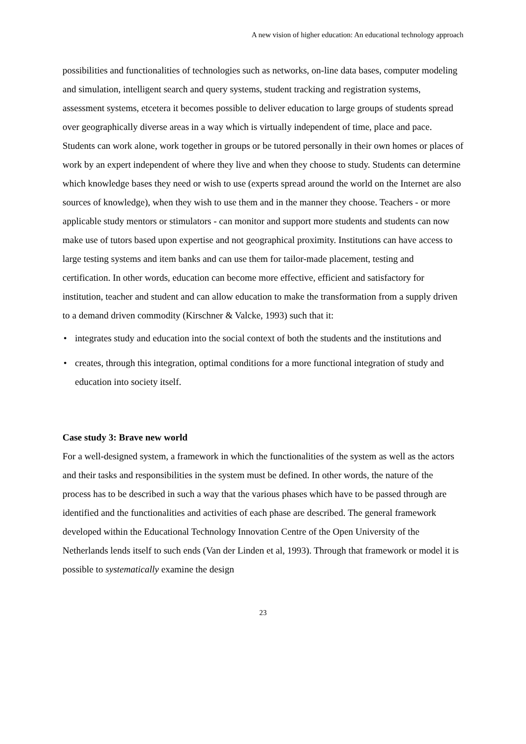A new vision of higher education: An educational technology approach
possibilities and functionalities of technologies such as networks, on-line data bases, computer modeling and simulation, intelligent search and query systems, student tracking and registration systems, assessment systems, etcetera it becomes possible to deliver education to large groups of students spread over geographically diverse areas in a way which is virtually independent of time, place and pace. Students can work alone, work together in groups or be tutored personally in their own homes or places of work by an expert independent of where they live and when they choose to study. Students can determine which knowledge bases they need or wish to use (experts spread around the world on the Internet are also sources of knowledge), when they wish to use them and in the manner they choose. Teachers - or more applicable study mentors or stimulators - can monitor and support more students and students can now make use of tutors based upon expertise and not geographical proximity. Institutions can have access to large testing systems and item banks and can use them for tailor-made placement, testing and certification. In other words, education can become more effective, efficient and satisfactory for institution, teacher and student and can allow education to make the transformation from a supply driven to a demand driven commodity (Kirschner & Valcke, 1993) such that it:
• integrates study and education into the social context of both the students and the institutions and
• creates, through this integration, optimal conditions for a more functional integration of study and education into society itself.
Case study 3: Brave new world
For a well-designed system, a framework in which the functionalities of the system as well as the actors and their tasks and responsibilities in the system must be defined. In other words, the nature of the process has to be described in such a way that the various phases which have to be passed through are identified and the functionalities and activities of each phase are described. The general framework developed within the Educational Technology Innovation Centre of the Open University of the Netherlands lends itself to such ends (Van der Linden et al, 1993). Through that framework or model it is possible to systematically examine the design
23